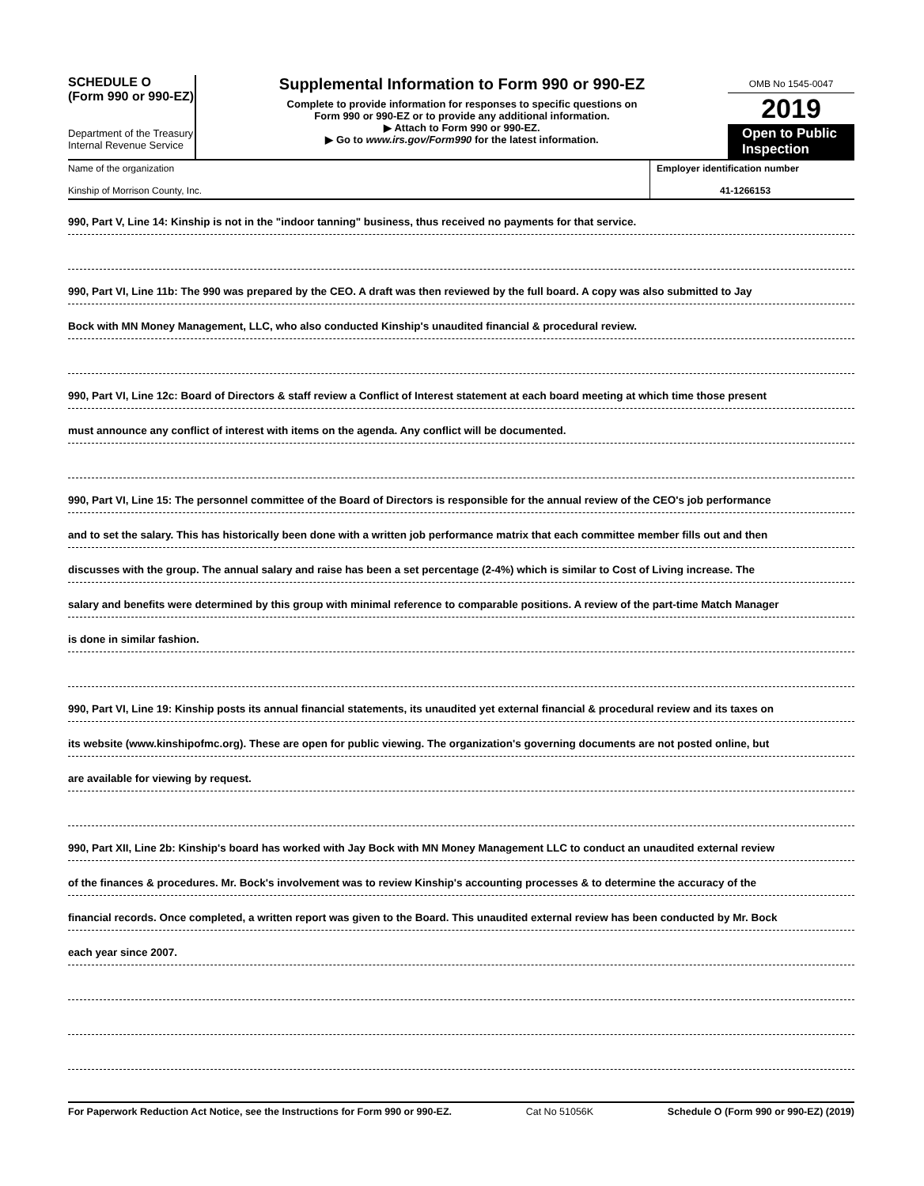SCHEDULE O
(Form 990 or 990-EZ)
Department of the Treasury
Internal Revenue Service
Supplemental Information to Form 990 or 990-EZ
Complete to provide information for responses to specific questions on
Form 990 or 990-EZ or to provide any additional information.
▶ Attach to Form 990 or 990-EZ.
▶ Go to www.irs.gov/Form990 for the latest information.
OMB No 1545-0047
2019
Open to Public Inspection
Name of the organization
Kinship of Morrison County, Inc.
Employer identification number
41-1266153
990, Part V, Line 14: Kinship is not in the "indoor tanning" business, thus received no payments for that service.
990, Part VI, Line 11b: The 990 was prepared by the CEO. A draft was then reviewed by the full board. A copy was also submitted to Jay
Bock with MN Money Management, LLC, who also conducted Kinship's unaudited financial & procedural review.
990, Part VI, Line 12c: Board of Directors & staff review a Conflict of Interest statement at each board meeting at which time those present
must announce any conflict of interest with items on the agenda. Any conflict will be documented.
990, Part VI, Line 15: The personnel committee of the Board of Directors is responsible for the annual review of the CEO's job performance
and to set the salary. This has historically been done with a written job performance matrix that each committee member fills out and then
discusses with the group. The annual salary and raise has been a set percentage (2-4%) which is similar to Cost of Living increase. The
salary and benefits were determined by this group with minimal reference to comparable positions. A review of the part-time Match Manager
is done in similar fashion.
990, Part VI, Line 19: Kinship posts its annual financial statements, its unaudited yet external financial & procedural review and its taxes on
its website (www.kinshipofmc.org). These are open for public viewing. The organization's governing documents are not posted online, but
are available for viewing by request.
990, Part XII, Line 2b: Kinship's board has worked with Jay Bock with MN Money Management LLC to conduct an unaudited external review
of the finances & procedures. Mr. Bock's involvement was to review Kinship's accounting processes & to determine the accuracy of the
financial records. Once completed, a written report was given to the Board. This unaudited external review has been conducted by Mr. Bock
each year since 2007.
For Paperwork Reduction Act Notice, see the Instructions for Form 990 or 990-EZ. Cat No 51056K Schedule O (Form 990 or 990-EZ) (2019)